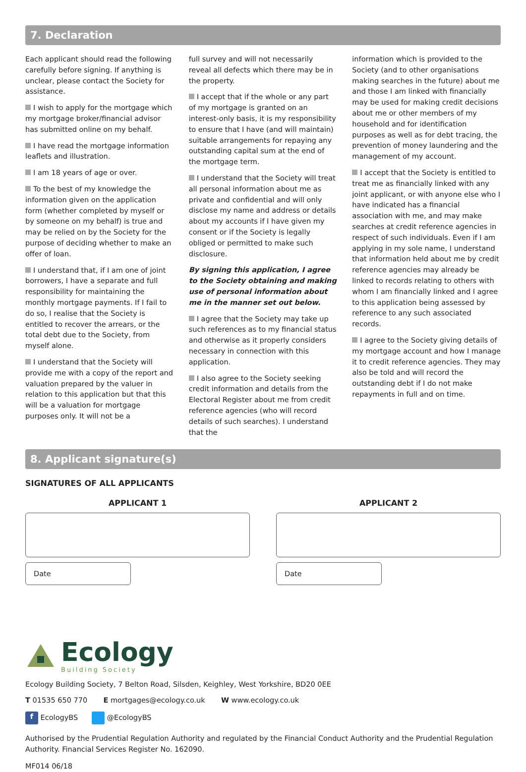7. Declaration
Each applicant should read the following carefully before signing. If anything is unclear, please contact the Society for assistance.
I wish to apply for the mortgage which my mortgage broker/financial advisor has submitted online on my behalf.
I have read the mortgage information leaflets and illustration.
I am 18 years of age or over.
To the best of my knowledge the information given on the application form (whether completed by myself or by someone on my behalf) is true and may be relied on by the Society for the purpose of deciding whether to make an offer of loan.
I understand that, if I am one of joint borrowers, I have a separate and full responsibility for maintaining the monthly mortgage payments. If I fail to do so, I realise that the Society is entitled to recover the arrears, or the total debt due to the Society, from myself alone.
I understand that the Society will provide me with a copy of the report and valuation prepared by the valuer in relation to this application but that this will be a valuation for mortgage purposes only. It will not be a
full survey and will not necessarily reveal all defects which there may be in the property.
I accept that if the whole or any part of my mortgage is granted on an interest-only basis, it is my responsibility to ensure that I have (and will maintain) suitable arrangements for repaying any outstanding capital sum at the end of the mortgage term.
I understand that the Society will treat all personal information about me as private and confidential and will only disclose my name and address or details about my accounts if I have given my consent or if the Society is legally obliged or permitted to make such disclosure.
By signing this application, I agree to the Society obtaining and making use of personal information about me in the manner set out below.
I agree that the Society may take up such references as to my financial status and otherwise as it properly considers necessary in connection with this application.
I also agree to the Society seeking credit information and details from the Electoral Register about me from credit reference agencies (who will record details of such searches). I understand that the
information which is provided to the Society (and to other organisations making searches in the future) about me and those I am linked with financially may be used for making credit decisions about me or other members of my household and for identification purposes as well as for debt tracing, the prevention of money laundering and the management of my account.
I accept that the Society is entitled to treat me as financially linked with any joint applicant, or with anyone else who I have indicated has a financial association with me, and may make searches at credit reference agencies in respect of such individuals. Even if I am applying in my sole name, I understand that information held about me by credit reference agencies may already be linked to records relating to others with whom I am financially linked and I agree to this application being assessed by reference to any such associated records.
I agree to the Society giving details of my mortgage account and how I manage it to credit reference agencies. They may also be told and will record the outstanding debt if I do not make repayments in full and on time.
8. Applicant signature(s)
SIGNATURES OF ALL APPLICANTS
APPLICANT 1
Date
APPLICANT 2
Date
Ecology
Building Society
Ecology Building Society, 7 Belton Road, Silsden, Keighley, West Yorkshire, BD20 0EE
T 01535 650 770 E mortgages@ecology.co.uk W www.ecology.co.uk
f EcologyBS @EcologyBS
Authorised by the Prudential Regulation Authority and regulated by the Financial Conduct Authority and the Prudential Regulation Authority. Financial Services Register No. 162090.
MF014 06/18